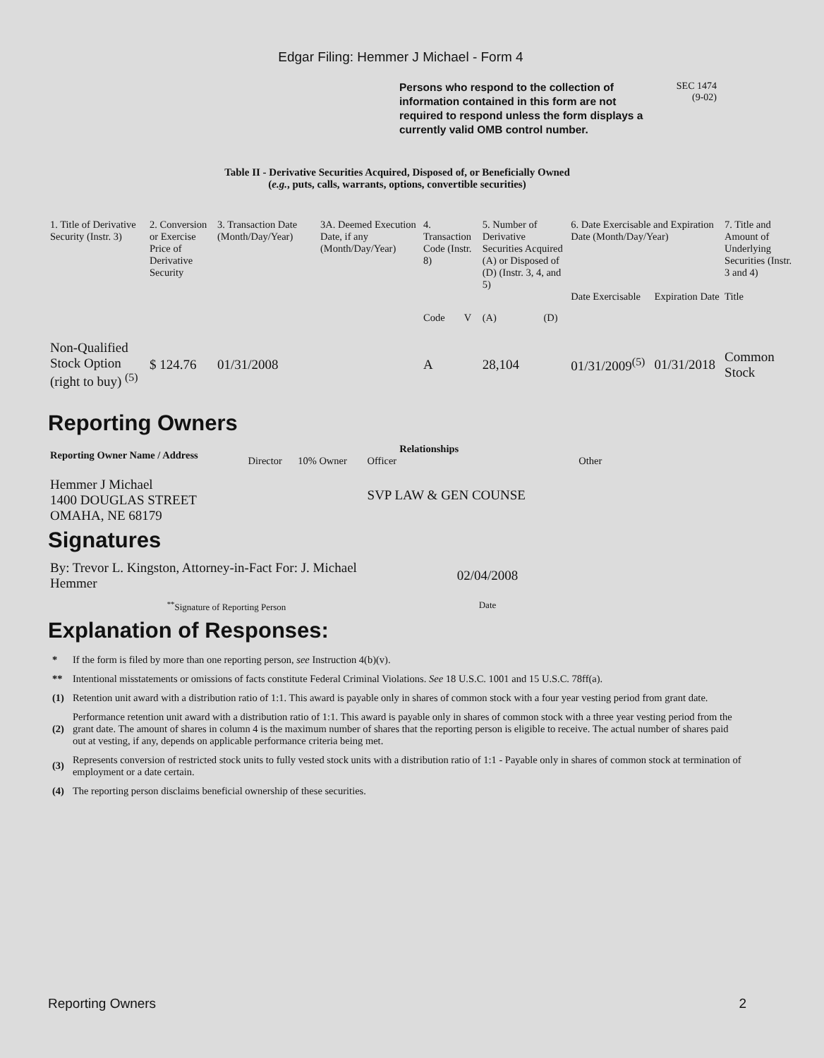Edgar Filing: Hemmer J Michael - Form 4
Persons who respond to the collection of information contained in this form are not required to respond unless the form displays a currently valid OMB control number.
SEC 1474
(9-02)
Table II - Derivative Securities Acquired, Disposed of, or Beneficially Owned
(e.g., puts, calls, warrants, options, convertible securities)
| 1. Title of Derivative Security (Instr. 3) | 2. Conversion or Exercise Price of Derivative Security | 3. Transaction Date (Month/Day/Year) | 3A. Deemed Execution Date, if any (Month/Day/Year) | 4. Transaction Code (Instr. 8) | | 5. Number of Derivative Securities Acquired (A) or Disposed of (D) (Instr. 3, 4, and 5) | | 6. Date Exercisable and Expiration Date (Month/Day/Year) | | 7. Title and Amount of Underlying Securities (Instr. 3 and 4) |
| | | | | | | | | Date Exercisable | Expiration Date | Title |
| | | | | Code | V | (A) | (D) | | | |
| Non-Qualified Stock Option (right to buy) <sup>(5)</sup> | $ 124.76 | 01/31/2008 | | A | | 28,104 | | 01/31/2009<sup>(5)</sup> | 01/31/2018 | Common Stock |
Reporting Owners
| Reporting Owner Name / Address | Relationships | | | |
| --- | --- | --- | --- | --- |
| | Director | 10% Owner | Officer | Other |
| Hemmer J Michael 1400 DOUGLAS STREET OMAHA, NE 68179 | | | SVP LAW & GEN COUNSE | |
Signatures
| By: Trevor L. Kingston, Attorney-in-Fact For: J. Michael Hemmer | 02/04/2008 |
| <sup>**</sup> Signature of Reporting Person | Date |
Explanation of Responses:
| * | If the form is filed by more than one reporting person, see Instruction 4(b)(v). |
| ** | Intentional misstatements or omissions of facts constitute Federal Criminal Violations. See 18 U.S.C. 1001 and 15 U.S.C. 78ff(a). |
| (1) | Retention unit award with a distribution ratio of 1:1. This award is payable only in shares of common stock with a four year vesting period from grant date. |
| (2) | Performance retention unit award with a distribution ratio of 1:1. This award is payable only in shares of common stock with a three year vesting period from the grant date. The amount of shares in column 4 is the maximum number of shares that the reporting person is eligible to receive. The actual number of shares paid out at vesting, if any, depends on applicable performance criteria being met. |
| (3) | Represents conversion of restricted stock units to fully vested stock units with a distribution ratio of 1:1 - Payable only in shares of common stock at termination of employment or a date certain. |
| (4) | The reporting person disclaims beneficial ownership of these securities. |
Reporting Owners 2